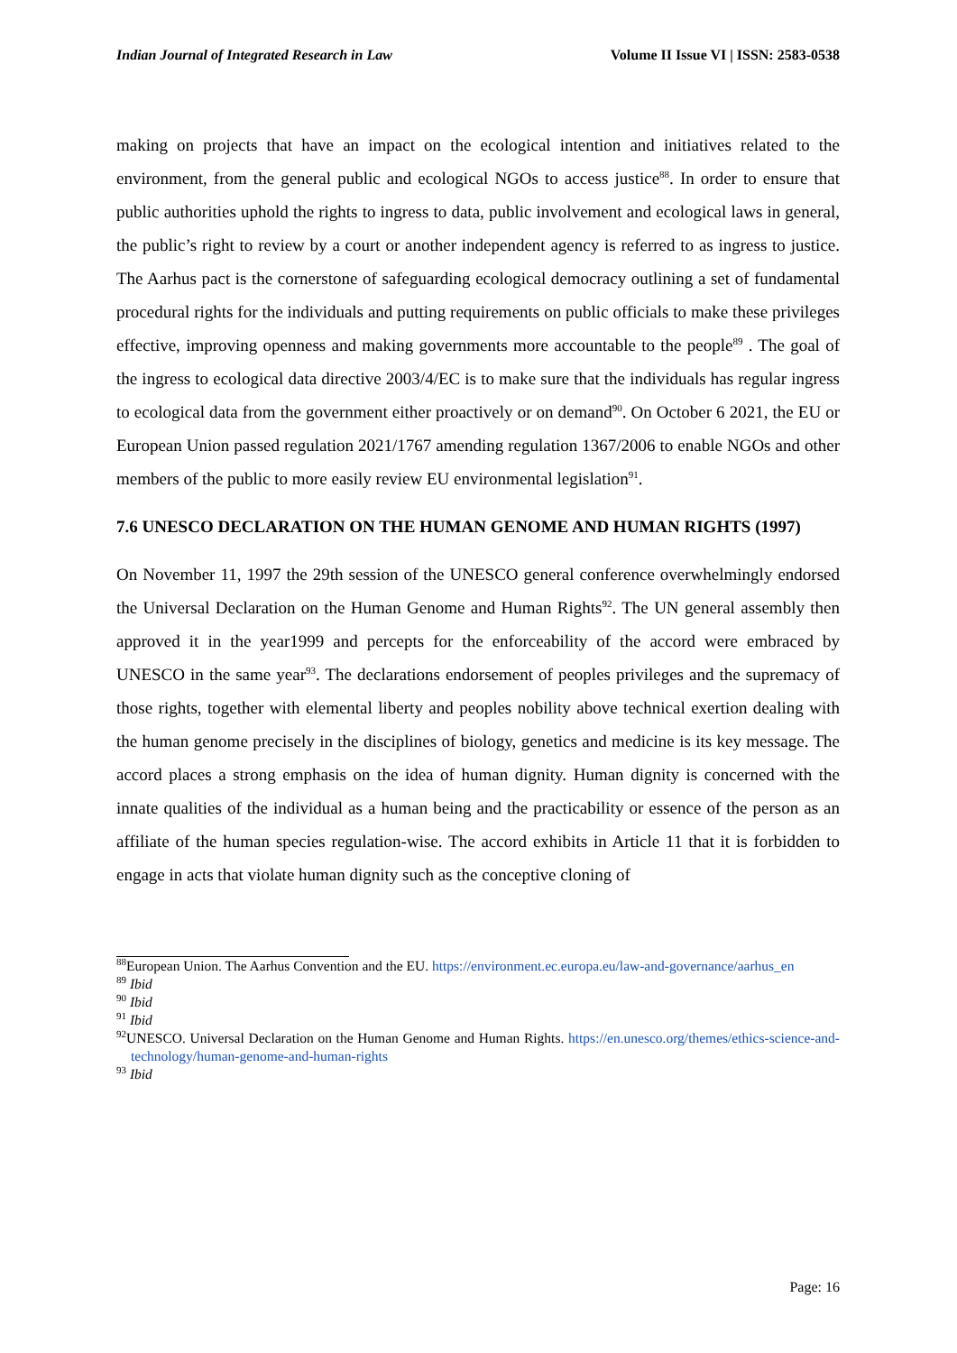Indian Journal of Integrated Research in Law Volume II Issue VI | ISSN: 2583-0538
making on projects that have an impact on the ecological intention and initiatives related to the environment, from the general public and ecological NGOs to access justice<sup>88</sup>. In order to ensure that public authorities uphold the rights to ingress to data, public involvement and ecological laws in general, the public’s right to review by a court or another independent agency is referred to as ingress to justice. The Aarhus pact is the cornerstone of safeguarding ecological democracy outlining a set of fundamental procedural rights for the individuals and putting requirements on public officials to make these privileges effective, improving openness and making governments more accountable to the people<sup>89</sup> . The goal of the ingress to ecological data directive 2003/4/EC is to make sure that the individuals has regular ingress to ecological data from the government either proactively or on demand<sup>90</sup>. On October 6 2021, the EU or European Union passed regulation 2021/1767 amending regulation 1367/2006 to enable NGOs and other members of the public to more easily review EU environmental legislation<sup>91</sup>.
7.6 UNESCO DECLARATION ON THE HUMAN GENOME AND HUMAN RIGHTS (1997)
On November 11, 1997 the 29th session of the UNESCO general conference overwhelmingly endorsed the Universal Declaration on the Human Genome and Human Rights<sup>92</sup>. The UN general assembly then approved it in the year1999 and percepts for the enforceability of the accord were embraced by UNESCO in the same year<sup>93</sup>. The declarations endorsement of peoples privileges and the supremacy of those rights, together with elemental liberty and peoples nobility above technical exertion dealing with the human genome precisely in the disciplines of biology, genetics and medicine is its key message. The accord places a strong emphasis on the idea of human dignity. Human dignity is concerned with the innate qualities of the individual as a human being and the practicability or essence of the person as an affiliate of the human species regulation-wise. The accord exhibits in Article 11 that it is forbidden to engage in acts that violate human dignity such as the conceptive cloning of
<sup>88</sup> European Union. The Aarhus Convention and the EU. https://environment.ec.europa.eu/law-and-governance/aarhus_en
<sup>89</sup> Ibid
<sup>90</sup> Ibid
<sup>91</sup> Ibid
<sup>92</sup>UNESCO. Universal Declaration on the Human Genome and Human Rights. https://en.unesco.org/themes/ethics-science-and-technology/human-genome-and-human-rights
<sup>93</sup> Ibid
Page: 16